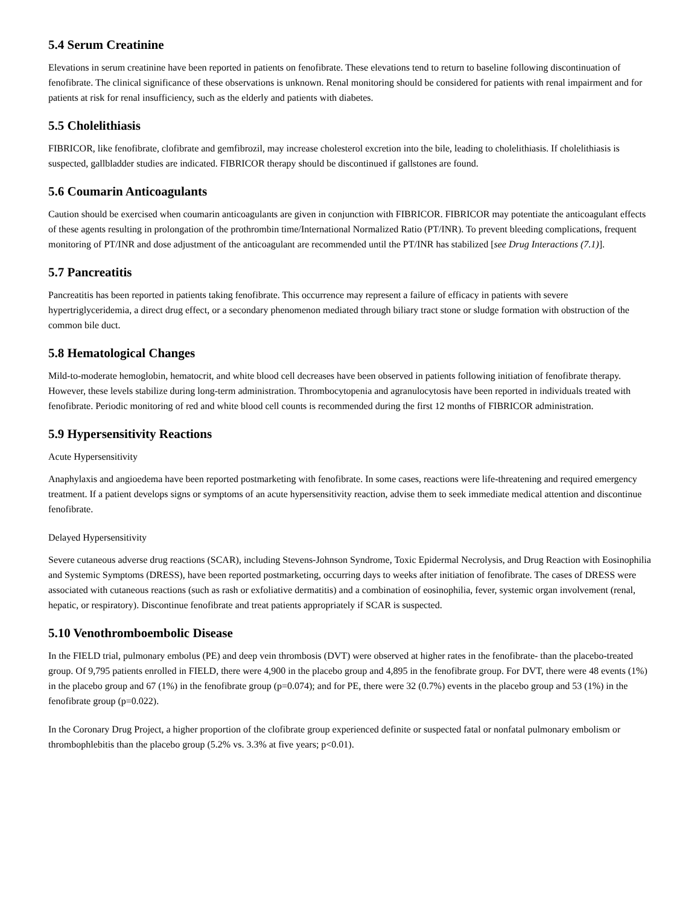5.4 Serum Creatinine
Elevations in serum creatinine have been reported in patients on fenofibrate. These elevations tend to return to baseline following discontinuation of fenofibrate. The clinical significance of these observations is unknown. Renal monitoring should be considered for patients with renal impairment and for patients at risk for renal insufficiency, such as the elderly and patients with diabetes.
5.5 Cholelithiasis
FIBRICOR, like fenofibrate, clofibrate and gemfibrozil, may increase cholesterol excretion into the bile, leading to cholelithiasis. If cholelithiasis is suspected, gallbladder studies are indicated. FIBRICOR therapy should be discontinued if gallstones are found.
5.6 Coumarin Anticoagulants
Caution should be exercised when coumarin anticoagulants are given in conjunction with FIBRICOR. FIBRICOR may potentiate the anticoagulant effects of these agents resulting in prolongation of the prothrombin time/International Normalized Ratio (PT/INR). To prevent bleeding complications, frequent monitoring of PT/INR and dose adjustment of the anticoagulant are recommended until the PT/INR has stabilized [see Drug Interactions (7.1)].
5.7 Pancreatitis
Pancreatitis has been reported in patients taking fenofibrate. This occurrence may represent a failure of efficacy in patients with severe hypertriglyceridemia, a direct drug effect, or a secondary phenomenon mediated through biliary tract stone or sludge formation with obstruction of the common bile duct.
5.8 Hematological Changes
Mild-to-moderate hemoglobin, hematocrit, and white blood cell decreases have been observed in patients following initiation of fenofibrate therapy. However, these levels stabilize during long-term administration. Thrombocytopenia and agranulocytosis have been reported in individuals treated with fenofibrate. Periodic monitoring of red and white blood cell counts is recommended during the first 12 months of FIBRICOR administration.
5.9 Hypersensitivity Reactions
Acute Hypersensitivity
Anaphylaxis and angioedema have been reported postmarketing with fenofibrate. In some cases, reactions were life-threatening and required emergency treatment. If a patient develops signs or symptoms of an acute hypersensitivity reaction, advise them to seek immediate medical attention and discontinue fenofibrate.
Delayed Hypersensitivity
Severe cutaneous adverse drug reactions (SCAR), including Stevens-Johnson Syndrome, Toxic Epidermal Necrolysis, and Drug Reaction with Eosinophilia and Systemic Symptoms (DRESS), have been reported postmarketing, occurring days to weeks after initiation of fenofibrate. The cases of DRESS were associated with cutaneous reactions (such as rash or exfoliative dermatitis) and a combination of eosinophilia, fever, systemic organ involvement (renal, hepatic, or respiratory). Discontinue fenofibrate and treat patients appropriately if SCAR is suspected.
5.10 Venothromboembolic Disease
In the FIELD trial, pulmonary embolus (PE) and deep vein thrombosis (DVT) were observed at higher rates in the fenofibrate- than the placebo-treated group. Of 9,795 patients enrolled in FIELD, there were 4,900 in the placebo group and 4,895 in the fenofibrate group. For DVT, there were 48 events (1%) in the placebo group and 67 (1%) in the fenofibrate group (p=0.074); and for PE, there were 32 (0.7%) events in the placebo group and 53 (1%) in the fenofibrate group (p=0.022).
In the Coronary Drug Project, a higher proportion of the clofibrate group experienced definite or suspected fatal or nonfatal pulmonary embolism or thrombophlebitis than the placebo group (5.2% vs. 3.3% at five years; p<0.01).